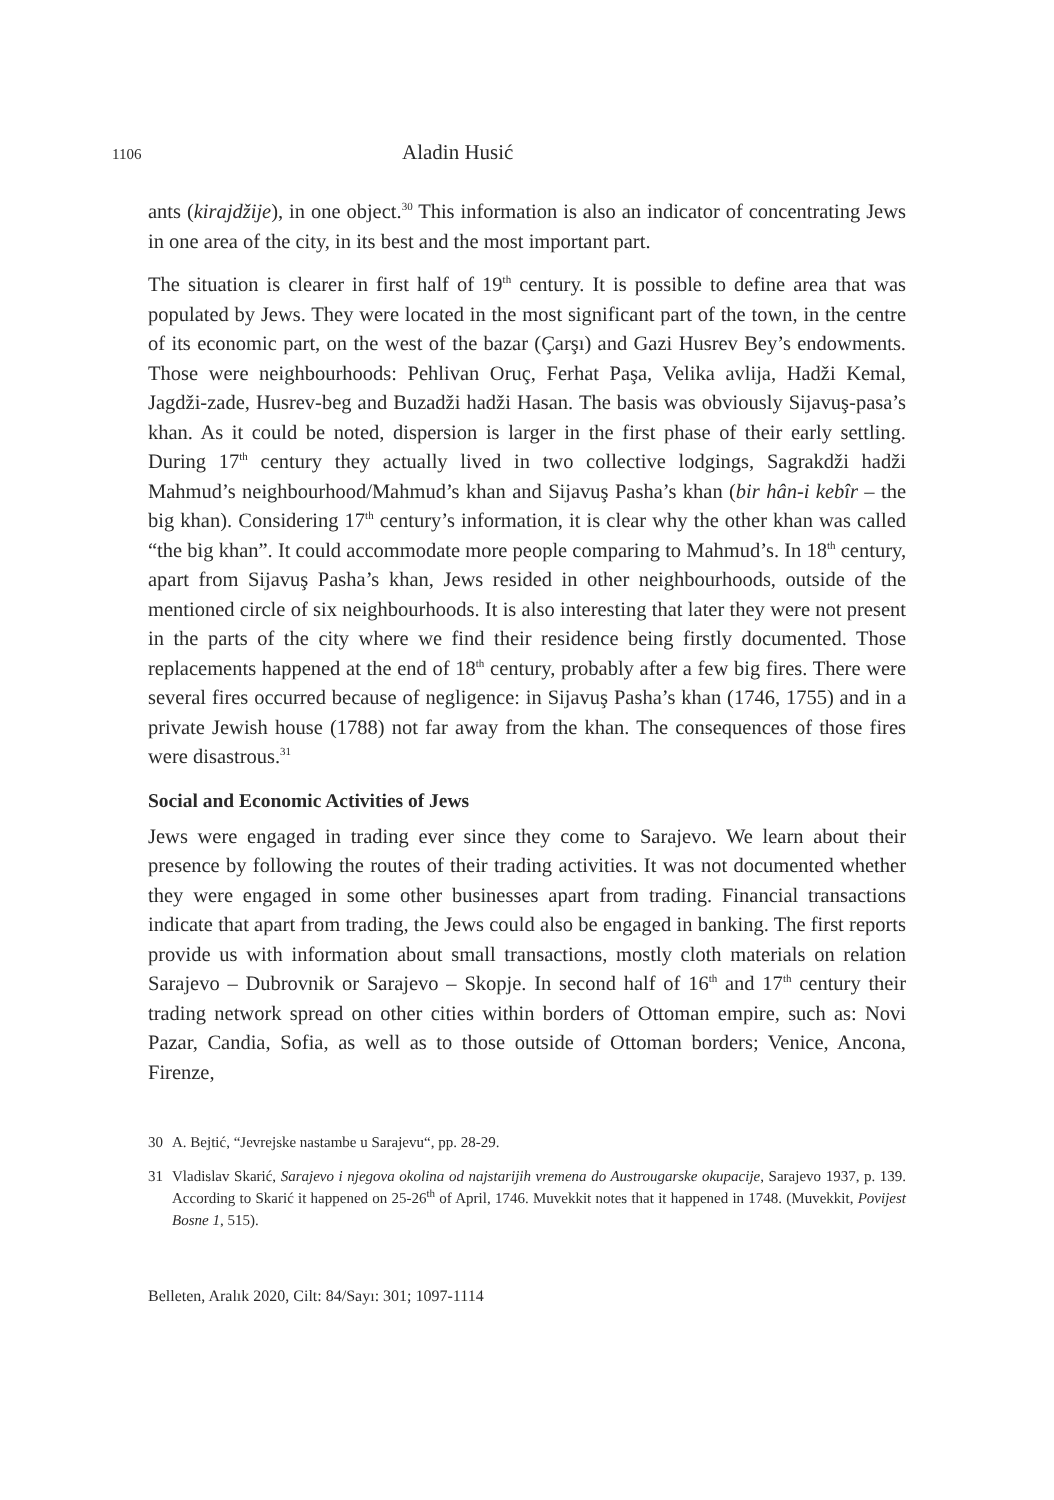1106 Aladin Husić
ants (kirajdžije), in one object.<sup>30</sup> This information is also an indicator of concentrating Jews in one area of the city, in its best and the most important part.
The situation is clearer in first half of 19<sup>th</sup> century. It is possible to define area that was populated by Jews. They were located in the most significant part of the town, in the centre of its economic part, on the west of the bazar (Çarşı) and Gazi Husrev Bey’s endowments. Those were neighbourhoods: Pehlivan Oruç, Ferhat Paşa, Velika avlija, Hadži Kemal, Jagdži-zade, Husrev-beg and Buzadži hadži Hasan. The basis was obviously Sijavuş-pasa’s khan. As it could be noted, dispersion is larger in the first phase of their early settling. During 17<sup>th</sup> century they actually lived in two collective lodgings, Sagrakdži hadži Mahmud’s neighbourhood/Mahmud’s khan and Sijavuş Pasha’s khan (bir hân-i kebîr – the big khan). Considering 17<sup>th</sup> century’s information, it is clear why the other khan was called “the big khan”. It could accommodate more people comparing to Mahmud’s. In 18<sup>th</sup> century, apart from Sijavuş Pasha’s khan, Jews resided in other neighbourhoods, outside of the mentioned circle of six neighbourhoods. It is also interesting that later they were not present in the parts of the city where we find their residence being firstly documented. Those replacements happened at the end of 18<sup>th</sup> century, probably after a few big fires. There were several fires occurred because of negligence: in Sijavuş Pasha’s khan (1746, 1755) and in a private Jewish house (1788) not far away from the khan. The consequences of those fires were disastrous.<sup>31</sup>
Social and Economic Activities of Jews
Jews were engaged in trading ever since they come to Sarajevo. We learn about their presence by following the routes of their trading activities. It was not documented whether they were engaged in some other businesses apart from trading. Financial transactions indicate that apart from trading, the Jews could also be engaged in banking. The first reports provide us with information about small transactions, mostly cloth materials on relation Sarajevo – Dubrovnik or Sarajevo – Skopje. In second half of 16<sup>th</sup> and 17<sup>th</sup> century their trading network spread on other cities within borders of Ottoman empire, such as: Novi Pazar, Candia, Sofia, as well as to those outside of Ottoman borders; Venice, Ancona, Firenze,
30 A. Bejtić, “Jevrejske nastambe u Sarajevu“, pp. 28-29.
31 Vladislav Skarić, Sarajevo i njegova okolina od najstarijih vremena do Austrougarske okupacije, Sarajevo 1937, p. 139. According to Skarić it happened on 25-26<sup>th</sup> of April, 1746. Muvekkit notes that it happened in 1748. (Muvekkit, Povijest Bosne 1, 515).
Belleten, Aralık 2020, Cilt: 84/Sayı: 301; 1097-1114